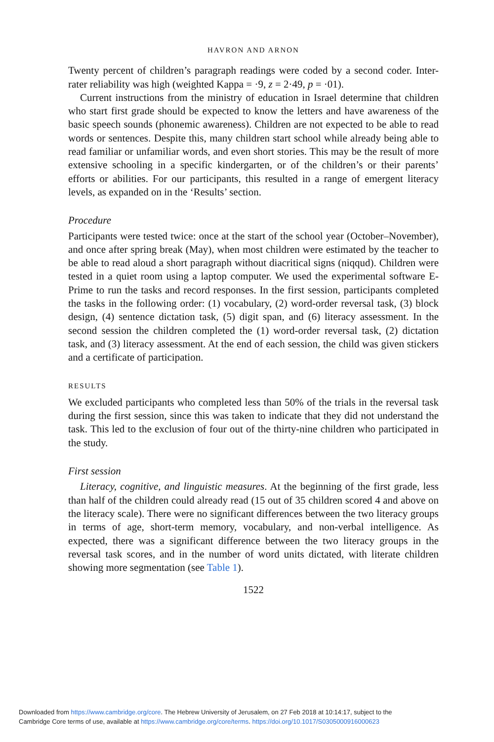HAVRON AND ARNON
Twenty percent of children’s paragraph readings were coded by a second coder. Inter-rater reliability was high (weighted Kappa = ·9, z = 2·49, p = ·01).
Current instructions from the ministry of education in Israel determine that children who start first grade should be expected to know the letters and have awareness of the basic speech sounds (phonemic awareness). Children are not expected to be able to read words or sentences. Despite this, many children start school while already being able to read familiar or unfamiliar words, and even short stories. This may be the result of more extensive schooling in a specific kindergarten, or of the children’s or their parents’ efforts or abilities. For our participants, this resulted in a range of emergent literacy levels, as expanded on in the ‘Results’ section.
Procedure
Participants were tested twice: once at the start of the school year (October–November), and once after spring break (May), when most children were estimated by the teacher to be able to read aloud a short paragraph without diacritical signs (niqqud). Children were tested in a quiet room using a laptop computer. We used the experimental software E-Prime to run the tasks and record responses. In the first session, participants completed the tasks in the following order: (1) vocabulary, (2) word-order reversal task, (3) block design, (4) sentence dictation task, (5) digit span, and (6) literacy assessment. In the second session the children completed the (1) word-order reversal task, (2) dictation task, and (3) literacy assessment. At the end of each session, the child was given stickers and a certificate of participation.
RESULTS
We excluded participants who completed less than 50% of the trials in the reversal task during the first session, since this was taken to indicate that they did not understand the task. This led to the exclusion of four out of the thirty-nine children who participated in the study.
First session
Literacy, cognitive, and linguistic measures. At the beginning of the first grade, less than half of the children could already read (15 out of 35 children scored 4 and above on the literacy scale). There were no significant differences between the two literacy groups in terms of age, short-term memory, vocabulary, and non-verbal intelligence. As expected, there was a significant difference between the two literacy groups in the reversal task scores, and in the number of word units dictated, with literate children showing more segmentation (see Table 1).
1522
Downloaded from https://www.cambridge.org/core. The Hebrew University of Jerusalem, on 27 Feb 2018 at 10:14:17, subject to the
Cambridge Core terms of use, available at https://www.cambridge.org/core/terms. https://doi.org/10.1017/S0305000916000623